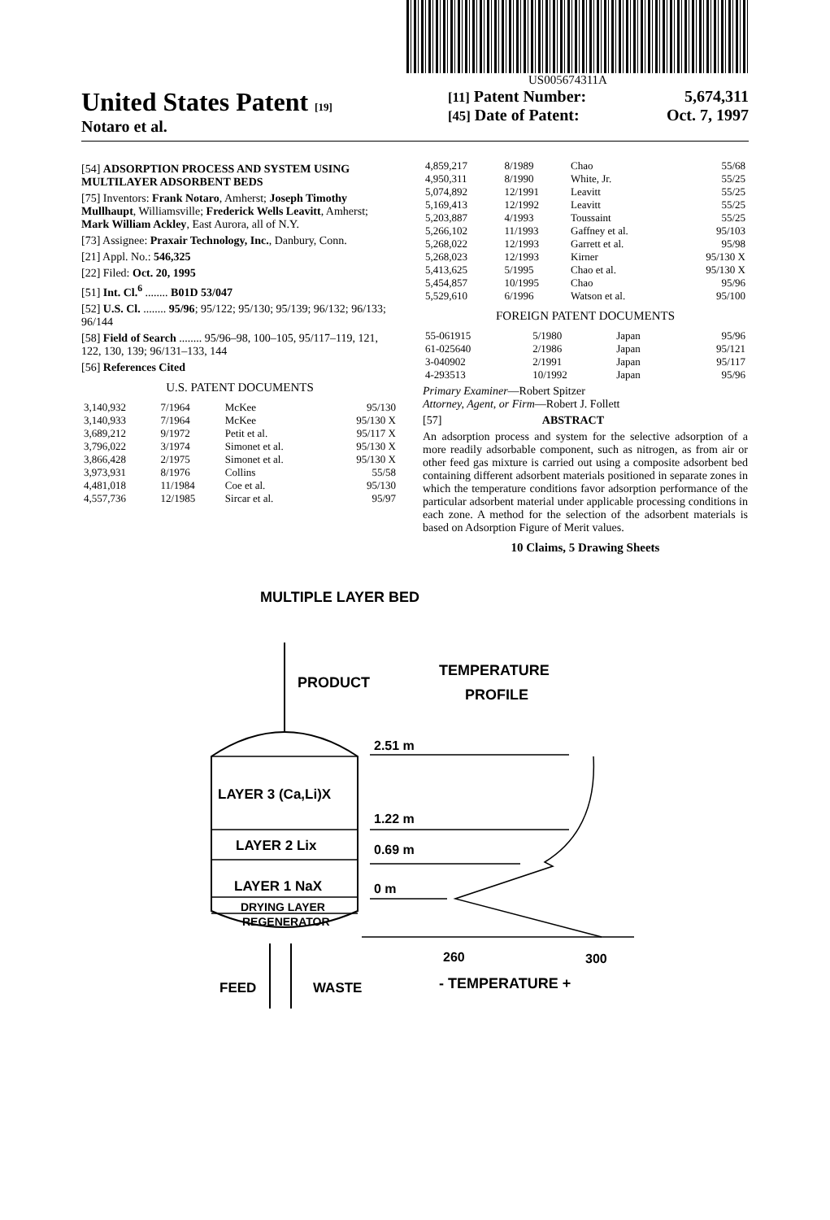US005674311A
United States Patent [19]
Notaro et al.
[11] Patent Number: 5,674,311
[45] Date of Patent: Oct. 7, 1997
[54] ADSORPTION PROCESS AND SYSTEM USING MULTILAYER ADSORBENT BEDS
[75] Inventors: Frank Notaro, Amherst; Joseph Timothy Mullhaupt, Williamsville; Frederick Wells Leavitt, Amherst; Mark William Ackley, East Aurora, all of N.Y.
[73] Assignee: Praxair Technology, Inc., Danbury, Conn.
[21] Appl. No.: 546,325
[22] Filed: Oct. 20, 1995
[51] Int. Cl.<sup>6</sup> ........ B01D 53/047
[52] U.S. Cl. ........ 95/96; 95/122; 95/130; 95/139; 96/132; 96/133; 96/144
[58] Field of Search ........ 95/96–98, 100–105, 95/117–119, 121, 122, 130, 139; 96/131–133, 144
[56] References Cited
U.S. PATENT DOCUMENTS
| 3,140,932 | 7/1964 | McKee | 95/130 |
| 3,140,933 | 7/1964 | McKee | 95/130 X |
| 3,689,212 | 9/1972 | Petit et al. | 95/117 X |
| 3,796,022 | 3/1974 | Simonet et al. | 95/130 X |
| 3,866,428 | 2/1975 | Simonet et al. | 95/130 X |
| 3,973,931 | 8/1976 | Collins | 55/58 |
| 4,481,018 | 11/1984 | Coe et al. | 95/130 |
| 4,557,736 | 12/1985 | Sircar et al. | 95/97 |
| 4,859,217 | 8/1989 | Chao | 55/68 |
| 4,950,311 | 8/1990 | White, Jr. | 55/25 |
| 5,074,892 | 12/1991 | Leavitt | 55/25 |
| 5,169,413 | 12/1992 | Leavitt | 55/25 |
| 5,203,887 | 4/1993 | Toussaint | 55/25 |
| 5,266,102 | 11/1993 | Gaffney et al. | 95/103 |
| 5,268,022 | 12/1993 | Garrett et al. | 95/98 |
| 5,268,023 | 12/1993 | Kirner | 95/130 X |
| 5,413,625 | 5/1995 | Chao et al. | 95/130 X |
| 5,454,857 | 10/1995 | Chao | 95/96 |
| 5,529,610 | 6/1996 | Watson et al. | 95/100 |
FOREIGN PATENT DOCUMENTS
| 55-061915 | 5/1980 | Japan | 95/96 |
| 61-025640 | 2/1986 | Japan | 95/121 |
| 3-040902 | 2/1991 | Japan | 95/117 |
| 4-293513 | 10/1992 | Japan | 95/96 |
Primary Examiner—Robert Spitzer
Attorney, Agent, or Firm—Robert J. Follett
[57] ABSTRACT
An adsorption process and system for the selective adsorption of a more readily adsorbable component, such as nitrogen, as from air or other feed gas mixture is carried out using a composite adsorbent bed containing different adsorbent materials positioned in separate zones in which the temperature conditions favor adsorption performance of the particular adsorbent material under applicable processing conditions in each zone. A method for the selection of the adsorbent materials is based on Adsorption Figure of Merit values.
10 Claims, 5 Drawing Sheets
MULTIPLE LAYER BED
PRODUCT
TEMPERATURE
PROFILE
LAYER 3 (Ca,Li)X
LAYER 2 Lix
LAYER 1 NaX
DRYING LAYER
REGENERATOR
2.51 m
1.22 m
0.69 m
0 m
260
300
- TEMPERATURE +
FEED
WASTE